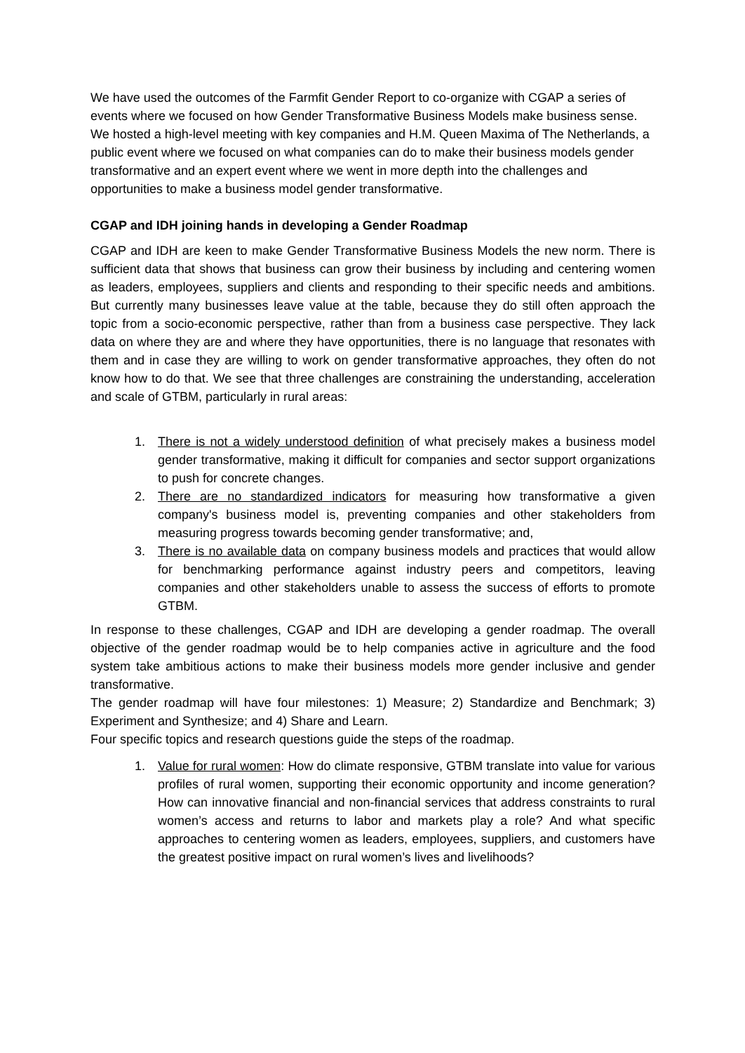We have used the outcomes of the Farmfit Gender Report to co-organize with CGAP a series of events where we focused on how Gender Transformative Business Models make business sense. We hosted a high-level meeting with key companies and H.M. Queen Maxima of The Netherlands, a public event where we focused on what companies can do to make their business models gender transformative and an expert event where we went in more depth into the challenges and opportunities to make a business model gender transformative.
CGAP and IDH joining hands in developing a Gender Roadmap
CGAP and IDH are keen to make Gender Transformative Business Models the new norm. There is sufficient data that shows that business can grow their business by including and centering women as leaders, employees, suppliers and clients and responding to their specific needs and ambitions. But currently many businesses leave value at the table, because they do still often approach the topic from a socio-economic perspective, rather than from a business case perspective. They lack data on where they are and where they have opportunities, there is no language that resonates with them and in case they are willing to work on gender transformative approaches, they often do not know how to do that. We see that three challenges are constraining the understanding, acceleration and scale of GTBM, particularly in rural areas:
1. There is not a widely understood definition of what precisely makes a business model gender transformative, making it difficult for companies and sector support organizations to push for concrete changes.
2. There are no standardized indicators for measuring how transformative a given company's business model is, preventing companies and other stakeholders from measuring progress towards becoming gender transformative; and,
3. There is no available data on company business models and practices that would allow for benchmarking performance against industry peers and competitors, leaving companies and other stakeholders unable to assess the success of efforts to promote GTBM.
In response to these challenges, CGAP and IDH are developing a gender roadmap. The overall objective of the gender roadmap would be to help companies active in agriculture and the food system take ambitious actions to make their business models more gender inclusive and gender transformative.
The gender roadmap will have four milestones: 1) Measure; 2) Standardize and Benchmark; 3) Experiment and Synthesize; and 4) Share and Learn.
Four specific topics and research questions guide the steps of the roadmap.
1. Value for rural women: How do climate responsive, GTBM translate into value for various profiles of rural women, supporting their economic opportunity and income generation? How can innovative financial and non-financial services that address constraints to rural women’s access and returns to labor and markets play a role? And what specific approaches to centering women as leaders, employees, suppliers, and customers have the greatest positive impact on rural women’s lives and livelihoods?